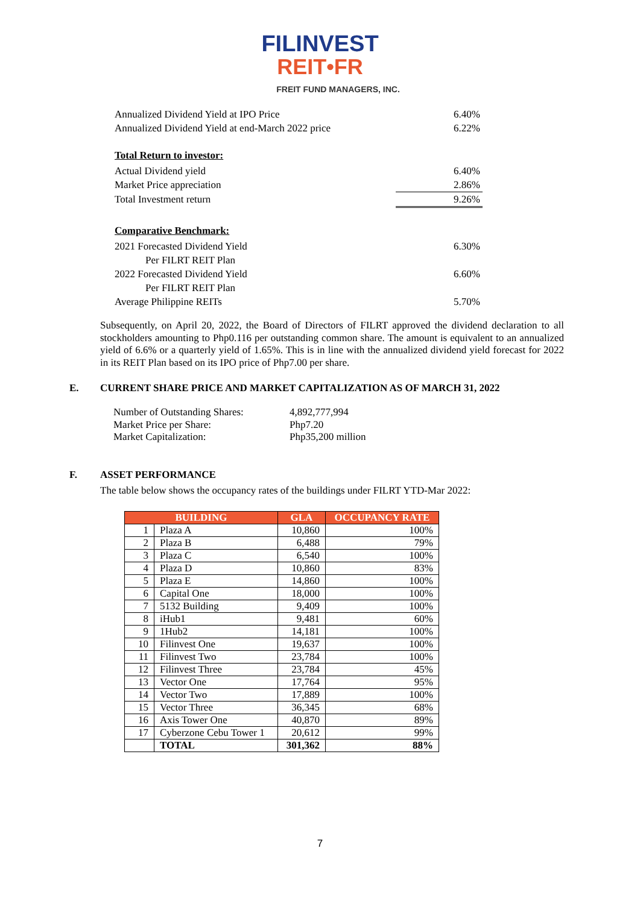FILINVEST
REIT•FR
FREIT FUND MANAGERS, INC.
Annualized Dividend Yield at IPO Price 6.40%
Annualized Dividend Yield at end-March 2022 price 6.22%
Total Return to investor:
Actual Dividend yield 6.40%
Market Price appreciation 2.86%
Total Investment return 9.26%
Comparative Benchmark:
2021 Forecasted Dividend Yield
Per FILRT REIT Plan 6.30%
2022 Forecasted Dividend Yield
Per FILRT REIT Plan 6.60%
Average Philippine REITs 5.70%
Subsequently, on April 20, 2022, the Board of Directors of FILRT approved the dividend declaration to all stockholders amounting to Php0.116 per outstanding common share. The amount is equivalent to an annualized yield of 6.6% or a quarterly yield of 1.65%. This is in line with the annualized dividend yield forecast for 2022 in its REIT Plan based on its IPO price of Php7.00 per share.
E. CURRENT SHARE PRICE AND MARKET CAPITALIZATION AS OF MARCH 31, 2022
Number of Outstanding Shares: 4,892,777,994
Market Price per Share: Php7.20
Market Capitalization: Php35,200 million
F. ASSET PERFORMANCE
The table below shows the occupancy rates of the buildings under FILRT YTD-Mar 2022:
| BUILDING | | GLA | OCCUPANCY RATE |
| --- | --- | --- | --- |
| 1 | Plaza A | 10,860 | 100% |
| 2 | Plaza B | 6,488 | 79% |
| 3 | Plaza C | 6,540 | 100% |
| 4 | Plaza D | 10,860 | 83% |
| 5 | Plaza E | 14,860 | 100% |
| 6 | Capital One | 18,000 | 100% |
| 7 | 5132 Building | 9,409 | 100% |
| 8 | iHub1 | 9,481 | 60% |
| 9 | 1Hub2 | 14,181 | 100% |
| 10 | Filinvest One | 19,637 | 100% |
| 11 | Filinvest Two | 23,784 | 100% |
| 12 | Filinvest Three | 23,784 | 45% |
| 13 | Vector One | 17,764 | 95% |
| 14 | Vector Two | 17,889 | 100% |
| 15 | Vector Three | 36,345 | 68% |
| 16 | Axis Tower One | 40,870 | 89% |
| 17 | Cyberzone Cebu Tower 1 | 20,612 | 99% |
| | TOTAL | 301,362 | 88% |
7